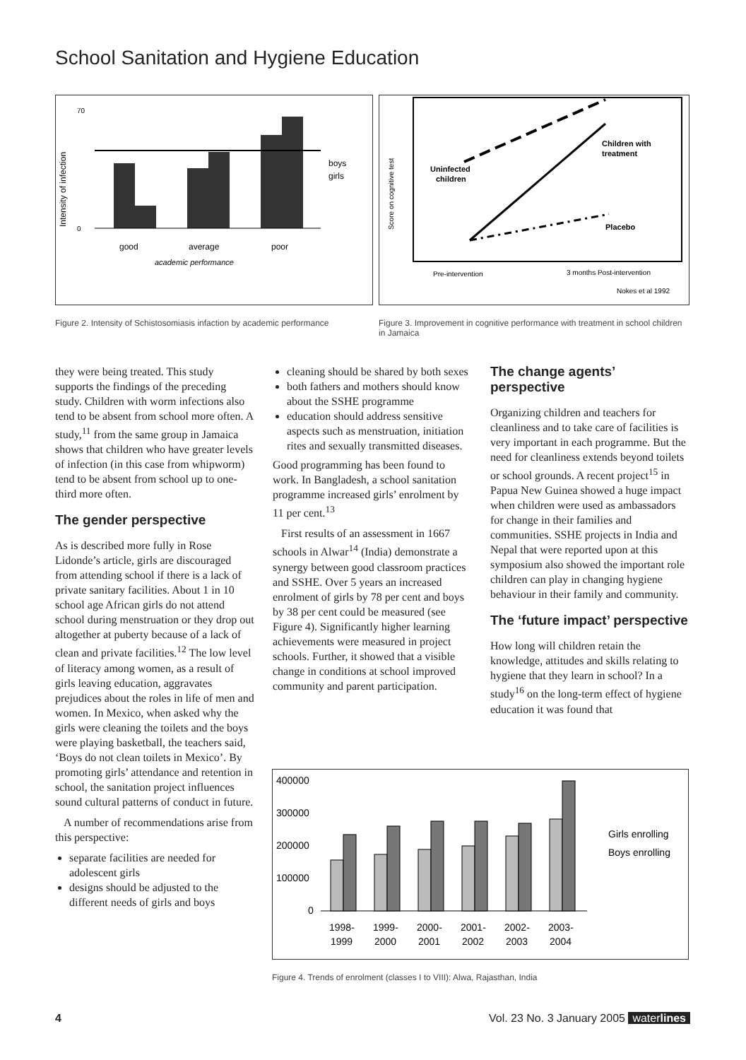School Sanitation and Hygiene Education
Intensity of infection
70
0
good
average
poor
academic performance
boys
girls
Figure 2. Intensity of Schistosomiasis infaction by academic performance
Score on cognitive test
Uninfected
children
Children with
treatment
Placebo
Pre-intervention
3 months Post-intervention
Nokes et al 1992
Figure 3. Improvement in cognitive performance with treatment in school children in Jamaica
they were being treated. This study supports the findings of the preceding study. Children with worm infections also tend to be absent from school more often. A study,<sup>11</sup> from the same group in Jamaica shows that children who have greater levels of infection (in this case from whipworm) tend to be absent from school up to one-third more often.
The gender perspective
As is described more fully in Rose Lidonde’s article, girls are discouraged from attending school if there is a lack of private sanitary facilities. About 1 in 10 school age African girls do not attend school during menstruation or they drop out altogether at puberty because of a lack of clean and private facilities.<sup>12</sup> The low level of literacy among women, as a result of girls leaving education, aggravates prejudices about the roles in life of men and women. In Mexico, when asked why the girls were cleaning the toilets and the boys were playing basketball, the teachers said, ‘Boys do not clean toilets in Mexico’. By promoting girls’ attendance and retention in school, the sanitation project influences sound cultural patterns of conduct in future.
A number of recommendations arise from this perspective:
separate facilities are needed for adolescent girls
designs should be adjusted to the different needs of girls and boys
cleaning should be shared by both sexes
both fathers and mothers should know about the SSHE programme
education should address sensitive aspects such as menstruation, initiation rites and sexually transmitted diseases.
Good programming has been found to work. In Bangladesh, a school sanitation programme increased girls’ enrolment by 11 per cent.<sup>13</sup>
First results of an assessment in 1667 schools in Alwar<sup>14</sup> (India) demonstrate a synergy between good classroom practices and SSHE. Over 5 years an increased enrolment of girls by 78 per cent and boys by 38 per cent could be measured (see Figure 4). Significantly higher learning achievements were measured in project schools. Further, it showed that a visible change in conditions at school improved community and parent participation.
The change agents’ perspective
Organizing children and teachers for cleanliness and to take care of facilities is very important in each programme. But the need for cleanliness extends beyond toilets or school grounds. A recent project<sup>15</sup> in Papua New Guinea showed a huge impact when children were used as ambassadors for change in their families and communities. SSHE projects in India and Nepal that were reported upon at this symposium also showed the important role children can play in changing hygiene behaviour in their family and community.
The ‘future impact’ perspective
How long will children retain the knowledge, attitudes and skills relating to hygiene that they learn in school? In a study<sup>16</sup> on the long-term effect of hygiene education it was found that
400000
300000
200000
100000
0
1998-
1999
1999-
2000
2000-
2001
2001-
2002
2002-
2003
2003-
2004
Girls enrolling
Boys enrolling
Figure 4. Trends of enrolment (classes I to VIII): Alwa, Rajasthan, India
4 Vol. 23 No. 3 January 2005 waterlines